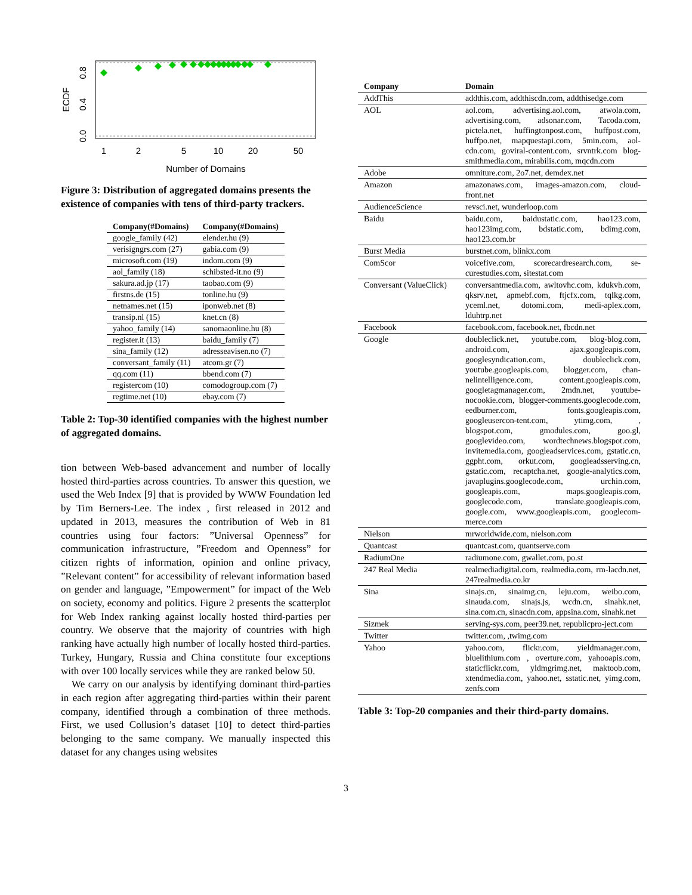1
2
5
10
20
50
Number of Domains
0.0
0.4
0.8
ECDF
Figure 3: Distribution of aggregated domains presents the existence of companies with tens of third-party trackers.
| Company(#Domains) | Company(#Domains) |
| --- | --- |
| google_family (42) | elender.hu (9) |
| verisigngrs.com (27) | gabia.com (9) |
| microsoft.com (19) | indom.com (9) |
| aol_family (18) | schibsted-it.no (9) |
| sakura.ad.jp (17) | taobao.com (9) |
| firstns.de (15) | tonline.hu (9) |
| netnames.net (15) | iponweb.net (8) |
| transip.nl (15) | knet.cn (8) |
| yahoo_family (14) | sanomaonline.hu (8) |
| register.it (13) | baidu_family (7) |
| sina_family (12) | adresseavisen.no (7) |
| conversant_family (11) | atcom.gr (7) |
| qq.com (11) | bbend.com (7) |
| registercom (10) | comodogroup.com (7) |
| regtime.net (10) | ebay.com (7) |
Table 2: Top-30 identified companies with the highest number of aggregated domains.
tion between Web-based advancement and number of locally hosted third-parties across countries. To answer this question, we used the Web Index [9] that is provided by WWW Foundation led by Tim Berners-Lee. The index , first released in 2012 and updated in 2013, measures the contribution of Web in 81 countries using four factors: ”Universal Openness” for communication infrastructure, ”Freedom and Openness” for citizen rights of information, opinion and online privacy, ”Relevant content” for accessibility of relevant information based on gender and language, ”Empowerment” for impact of the Web on society, economy and politics. Figure 2 presents the scatterplot for Web Index ranking against locally hosted third-parties per country. We observe that the majority of countries with high ranking have actually high number of locally hosted third-parties. Turkey, Hungary, Russia and China constitute four exceptions with over 100 locally services while they are ranked below 50.
We carry on our analysis by identifying dominant third-parties in each region after aggregating third-parties within their parent company, identified through a combination of three methods. First, we used Collusion’s dataset [10] to detect third-parties belonging to the same company. We manually inspected this dataset for any changes using websites
| Company | Domain |
| --- | --- |
| AddThis | addthis.com, addthiscdn.com, addthisedge.com |
| AOL | aol.com, advertising.aol.com, atwola.com, advertising.com, adsonar.com, Tacoda.com, pictela.net, huffingtonpost.com, huffpost.com, huffpo.net, mapquestapi.com, 5min.com, aol-cdn.com, goviral-content.com, srvntrk.com blog-smithmedia.com, mirabilis.com, mqcdn.com |
| Adobe | omniture.com, 2o7.net, demdex.net |
| Amazon | amazonaws.com, images-amazon.com, cloud-front.net |
| AudienceScience | revsci.net, wunderloop.com |
| Baidu | baidu.com, baidustatic.com, hao123.com, hao123img.com, bdstatic.com, bdimg.com, hao123.com.br |
| Burst Media | burstnet.com, blinkx.com |
| ComScor | voicefive.com, scorecardresearch.com, se-curestudies.com, sitestat.com |
| Conversant (ValueClick) | conversantmedia.com, awltovhc.com, kdukvh.com, qksrv.net, apmebf.com, ftjcfx.com, tqlkg.com, yceml.net, dotomi.com, medi-aplex.com, lduhtrp.net |
| Facebook | facebook.com, facebook.net, fbcdn.net |
| Google | doubleclick.net, youtube.com, blog-blog.com, android.com, ajax.googleapis.com, googlesyndication.com, doubleclick.com, youtube.googleapis.com, blogger.com, chan-nelintelligence.com, content.googleapis.com, googletagmanager.com, 2mdn.net, youtube-nocookie.com, blogger-comments.googlecode.com, eedburner.com, fonts.googleapis.com, googleusercon-tent.com, ytimg.com, , blogspot.com, gmodules.com, goo.gl, googlevideo.com, wordtechnews.blogspot.com, invitemedia.com, googleadservices.com, gstatic.cn, ggpht.com, orkut.com, googleadsserving.cn, gstatic.com, recaptcha.net, google-analytics.com, javaplugins.googlecode.com, urchin.com, googleapis.com, maps.googleapis.com, googlecode.com, translate.googleapis.com, google.com, www.googleapis.com, googlecom-merce.com |
| Nielson | mrworldwide.com, nielson.com |
| Quantcast | quantcast.com, quantserve.com |
| RadiumOne | radiumone.com, gwallet.com, po.st |
| 247 Real Media | realmediadigital.com, realmedia.com, rm-lacdn.net, 247realmedia.co.kr |
| Sina | sinajs.cn, sinaimg.cn, leju.com, weibo.com, sinauda.com, sinajs.js, wcdn.cn, sinahk.net, sina.com.cn, sinacdn.com, appsina.com, sinahk.net |
| Sizmek | serving-sys.com, peer39.net, republicpro-ject.com |
| Twitter | twitter.com, ,twimg.com |
| Yahoo | yahoo.com, flickr.com, yieldmanager.com, bluelithium.com , overture.com, yahooapis.com, staticflickr.com, yldmgrimg.net, maktoob.com, xtendmedia.com, yahoo.net, sstatic.net, yimg.com, zenfs.com |
Table 3: Top-20 companies and their third-party domains.
3